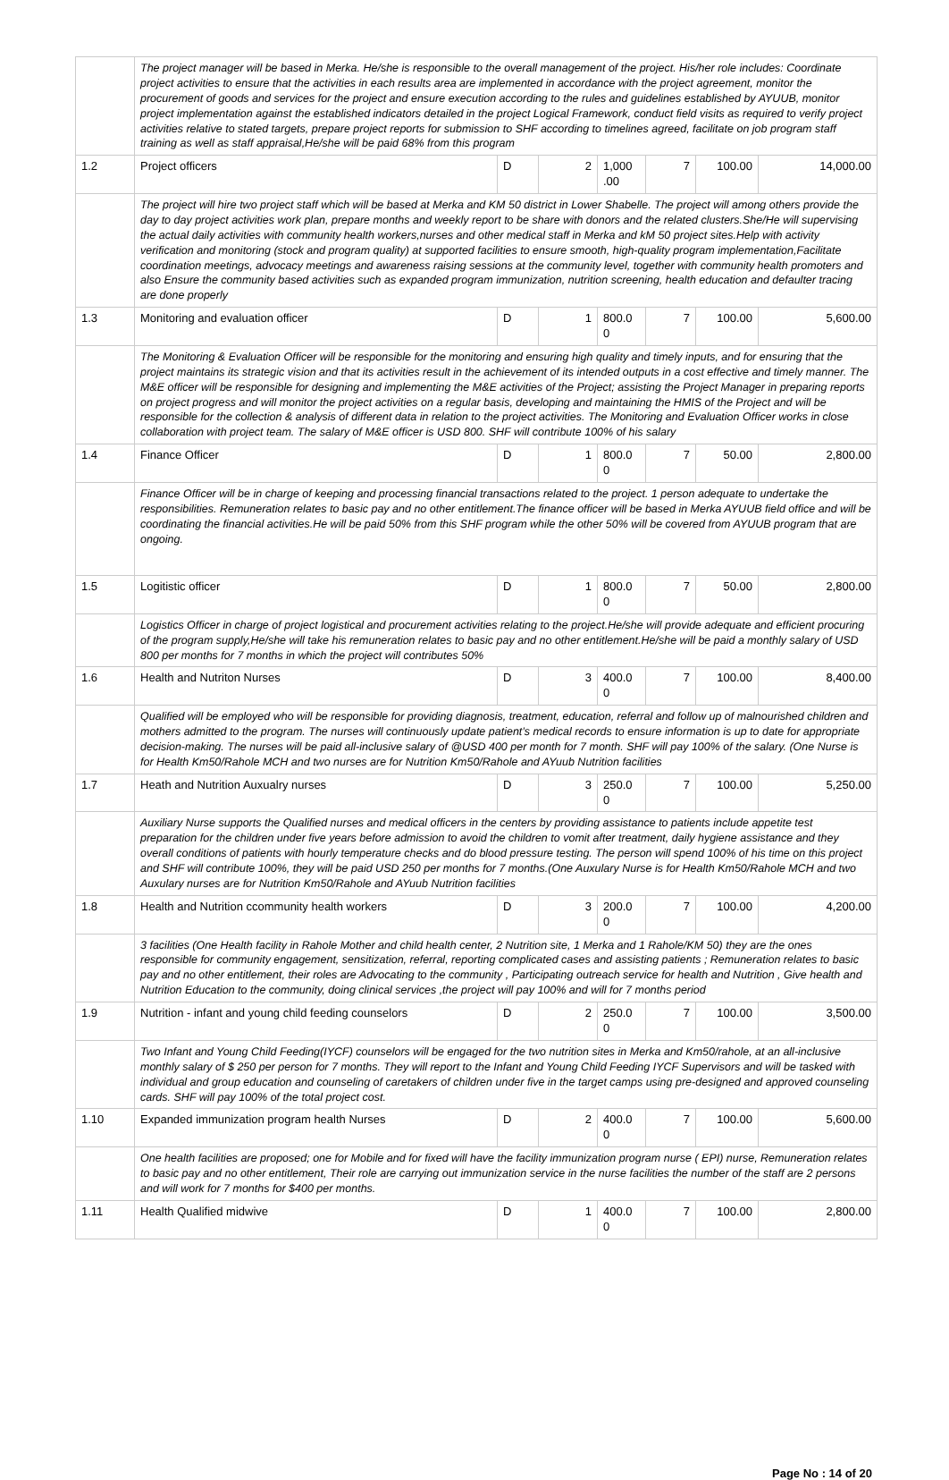| | The project manager will be based in Merka. He/she is responsible to the overall management of the project. His/her role includes: Coordinate project activities to ensure that the activities in each results area are implemented in accordance with the project agreement, monitor the procurement of goods and services for the project and ensure execution according to the rules and guidelines established by AYUUB, monitor project implementation against the established indicators detailed in the project Logical Framework, conduct field visits as required to verify project activities relative to stated targets, prepare project reports for submission to SHF according to timelines agreed, facilitate on job program staff training as well as staff appraisal,He/she will be paid 68% from this program | | | | | | |
| 1.2 | Project officers | D | 2 | 1,000 .00 | 7 | 100.00 | 14,000.00 |
| | The project will hire two project staff which will be based at Merka and KM 50 district in Lower Shabelle. The project will among others provide the day to day project activities work plan, prepare months and weekly report to be share with donors and the related clusters.She/He will supervising the actual daily activities with community health workers,nurses and other medical staff in Merka and kM 50 project sites.Help with activity verification and monitoring (stock and program quality) at supported facilities to ensure smooth, high-quality program implementation,Facilitate coordination meetings, advocacy meetings and awareness raising sessions at the community level, together with community health promoters and also Ensure the community based activities such as expanded program immunization, nutrition screening, health education and defaulter tracing are done properly | | | | | | |
| 1.3 | Monitoring and evaluation officer | D | 1 | 800.0 0 | 7 | 100.00 | 5,600.00 |
| | The Monitoring & Evaluation Officer will be responsible for the monitoring and ensuring high quality and timely inputs, and for ensuring that the project maintains its strategic vision and that its activities result in the achievement of its intended outputs in a cost effective and timely manner. The M&E officer will be responsible for designing and implementing the M&E activities of the Project; assisting the Project Manager in preparing reports on project progress and will monitor the project activities on a regular basis, developing and maintaining the HMIS of the Project and will be responsible for the collection & analysis of different data in relation to the project activities. The Monitoring and Evaluation Officer works in close collaboration with project team. The salary of M&E officer is USD 800. SHF will contribute 100% of his salary | | | | | | |
| 1.4 | Finance Officer | D | 1 | 800.0 0 | 7 | 50.00 | 2,800.00 |
| | Finance Officer will be in charge of keeping and processing financial transactions related to the project. 1 person adequate to undertake the responsibilities. Remuneration relates to basic pay and no other entitlement.The finance officer will be based in Merka AYUUB field office and will be coordinating the financial activities.He will be paid 50% from this SHF program while the other 50% will be covered from AYUUB program that are ongoing. | | | | | | |
| 1.5 | Logitistic officer | D | 1 | 800.0 0 | 7 | 50.00 | 2,800.00 |
| | Logistics Officer in charge of project logistical and procurement activities relating to the project.He/she will provide adequate and efficient procuring of the program supply,He/she will take his remuneration relates to basic pay and no other entitlement.He/she will be paid a monthly salary of USD 800 per months for 7 months in which the project will contributes 50% | | | | | | |
| 1.6 | Health and Nutriton Nurses | D | 3 | 400.0 0 | 7 | 100.00 | 8,400.00 |
| | Qualified will be employed who will be responsible for providing diagnosis, treatment, education, referral and follow up of malnourished children and mothers admitted to the program. The nurses will continuously update patient’s medical records to ensure information is up to date for appropriate decision-making. The nurses will be paid all-inclusive salary of @USD 400 per month for 7 month. SHF will pay 100% of the salary. (One Nurse is for Health Km50/Rahole MCH and two nurses are for Nutrition Km50/Rahole and AYuub Nutrition facilities | | | | | | |
| 1.7 | Heath and Nutrition Auxualry nurses | D | 3 | 250.0 0 | 7 | 100.00 | 5,250.00 |
| | Auxiliary Nurse supports the Qualified nurses and medical officers in the centers by providing assistance to patients include appetite test preparation for the children under five years before admission to avoid the children to vomit after treatment, daily hygiene assistance and they overall conditions of patients with hourly temperature checks and do blood pressure testing. The person will spend 100% of his time on this project and SHF will contribute 100%, they will be paid USD 250 per months for 7 months.(One Auxulary Nurse is for Health Km50/Rahole MCH and two Auxulary nurses are for Nutrition Km50/Rahole and AYuub Nutrition facilities | | | | | | |
| 1.8 | Health and Nutrition ccommunity health workers | D | 3 | 200.0 0 | 7 | 100.00 | 4,200.00 |
| | 3 facilities (One Health facility in Rahole Mother and child health center, 2 Nutrition site, 1 Merka and 1 Rahole/KM 50) they are the ones responsible for community engagement, sensitization, referral, reporting complicated cases and assisting patients ; Remuneration relates to basic pay and no other entitlement, their roles are Advocating to the community , Participating outreach service for health and Nutrition , Give health and Nutrition Education to the community, doing clinical services ,the project will pay 100% and will for 7 months period | | | | | | |
| 1.9 | Nutrition - infant and young child feeding counselors | D | 2 | 250.0 0 | 7 | 100.00 | 3,500.00 |
| | Two Infant and Young Child Feeding(IYCF) counselors will be engaged for the two nutrition sites in Merka and Km50/rahole, at an all-inclusive monthly salary of $ 250 per person for 7 months. They will report to the Infant and Young Child Feeding IYCF Supervisors and will be tasked with individual and group education and counseling of caretakers of children under five in the target camps using pre-designed and approved counseling cards. SHF will pay 100% of the total project cost. | | | | | | |
| 1.10 | Expanded immunization program health Nurses | D | 2 | 400.0 0 | 7 | 100.00 | 5,600.00 |
| | One health facilities are proposed; one for Mobile and for fixed will have the facility immunization program nurse ( EPI) nurse, Remuneration relates to basic pay and no other entitlement, Their role are carrying out immunization service in the nurse facilities the number of the staff are 2 persons and will work for 7 months for $400 per months. | | | | | | |
| 1.11 | Health Qualified midwive | D | 1 | 400.0 0 | 7 | 100.00 | 2,800.00 |
Page No : 14 of 20